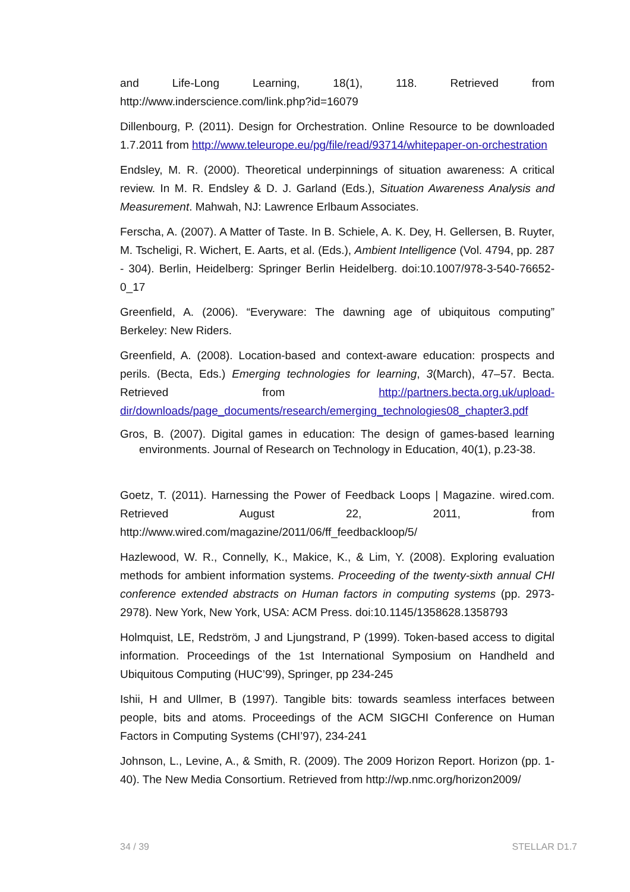and Life-Long Learning, 18(1), 118. Retrieved from http://www.inderscience.com/link.php?id=16079
Dillenbourg, P. (2011). Design for Orchestration. Online Resource to be downloaded 1.7.2011 from http://www.teleurope.eu/pg/file/read/93714/whitepaper-on-orchestration
Endsley, M. R. (2000). Theoretical underpinnings of situation awareness: A critical review. In M. R. Endsley & D. J. Garland (Eds.), Situation Awareness Analysis and Measurement. Mahwah, NJ: Lawrence Erlbaum Associates.
Ferscha, A. (2007). A Matter of Taste. In B. Schiele, A. K. Dey, H. Gellersen, B. Ruyter, M. Tscheligi, R. Wichert, E. Aarts, et al. (Eds.), Ambient Intelligence (Vol. 4794, pp. 287 - 304). Berlin, Heidelberg: Springer Berlin Heidelberg. doi:10.1007/978-3-540-76652-0_17
Greenfield, A. (2006). “Everyware: The dawning age of ubiquitous computing” Berkeley: New Riders.
Greenfield, A. (2008). Location-based and context-aware education: prospects and perils. (Becta, Eds.) Emerging technologies for learning, 3(March), 47–57. Becta. Retrieved from http://partners.becta.org.uk/upload-dir/downloads/page_documents/research/emerging_technologies08_chapter3.pdf
Gros, B. (2007). Digital games in education: The design of games-based learning environments. Journal of Research on Technology in Education, 40(1), p.23-38.
Goetz, T. (2011). Harnessing the Power of Feedback Loops | Magazine. wired.com. Retrieved August 22, 2011, from http://www.wired.com/magazine/2011/06/ff_feedbackloop/5/
Hazlewood, W. R., Connelly, K., Makice, K., & Lim, Y. (2008). Exploring evaluation methods for ambient information systems. Proceeding of the twenty-sixth annual CHI conference extended abstracts on Human factors in computing systems (pp. 2973-2978). New York, New York, USA: ACM Press. doi:10.1145/1358628.1358793
Holmquist, LE, Redström, J and Ljungstrand, P (1999). Token-based access to digital information. Proceedings of the 1st International Symposium on Handheld and Ubiquitous Computing (HUC’99), Springer, pp 234-245
Ishii, H and Ullmer, B (1997). Tangible bits: towards seamless interfaces between people, bits and atoms. Proceedings of the ACM SIGCHI Conference on Human Factors in Computing Systems (CHI’97), 234-241
Johnson, L., Levine, A., & Smith, R. (2009). The 2009 Horizon Report. Horizon (pp. 1-40). The New Media Consortium. Retrieved from http://wp.nmc.org/horizon2009/
34 / 39 STELLAR D1.7